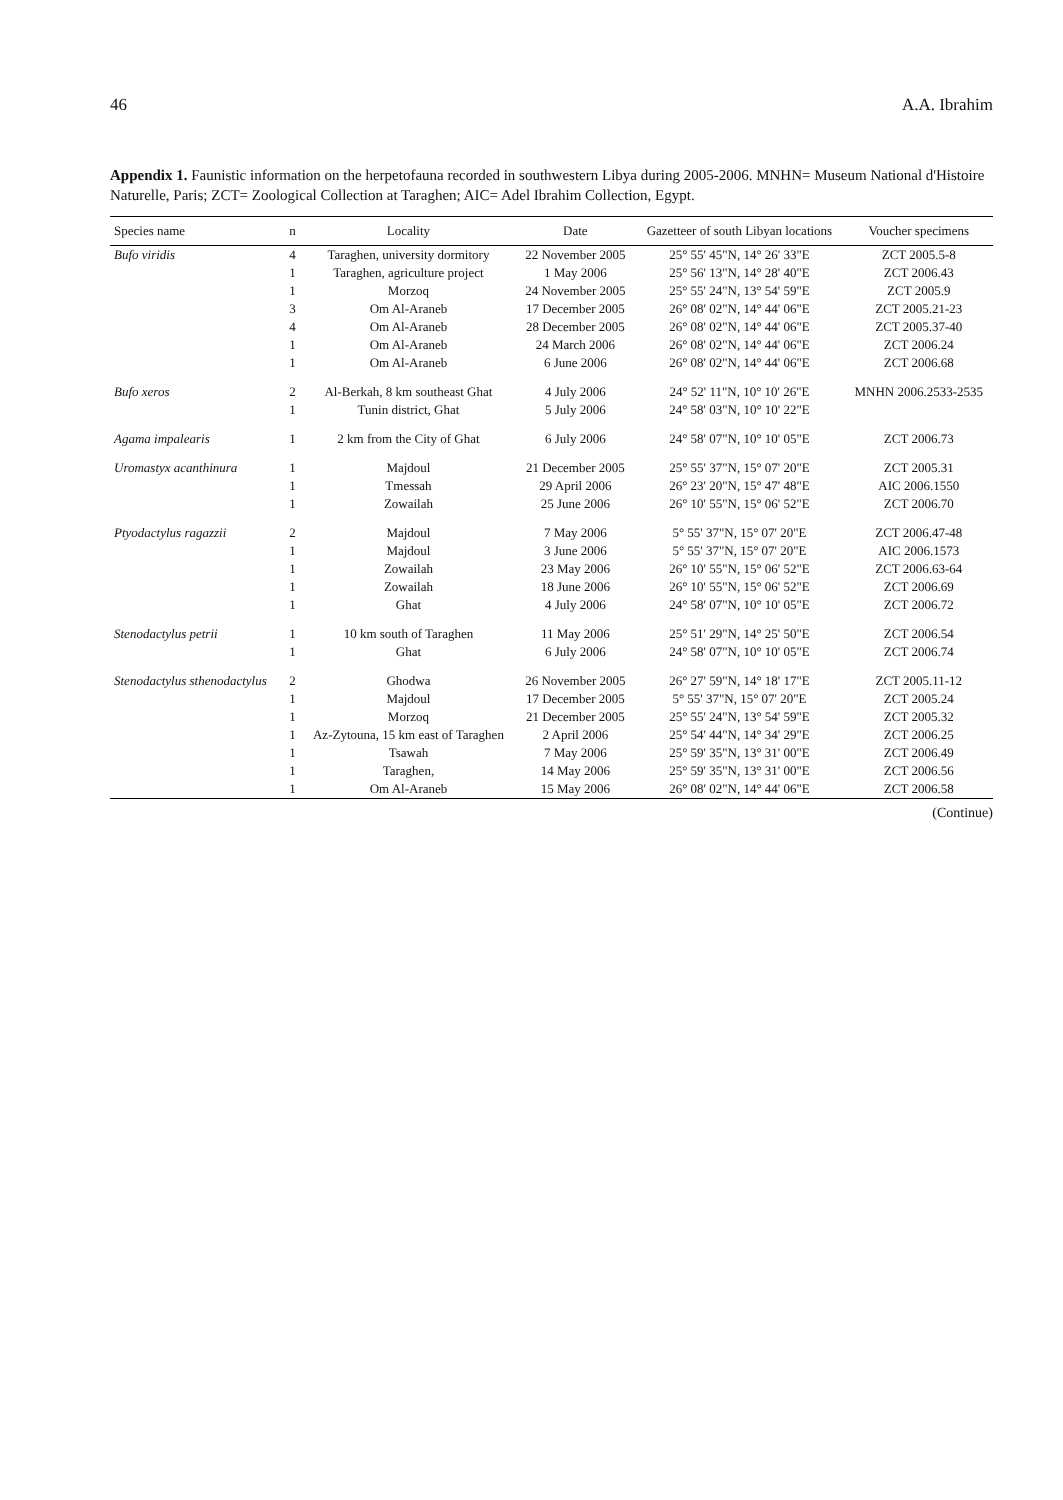46 A.A. Ibrahim
Appendix 1. Faunistic information on the herpetofauna recorded in southwestern Libya during 2005-2006. MNHN= Museum National d'Histoire Naturelle, Paris; ZCT= Zoological Collection at Taraghen; AIC= Adel Ibrahim Collection, Egypt.
| Species name | n | Locality | Date | Gazetteer of south Libyan locations | Voucher specimens |
| --- | --- | --- | --- | --- | --- |
| Bufo viridis | 4 | Taraghen, university dormitory | 22 November 2005 | 25° 55' 45"N, 14° 26' 33"E | ZCT 2005.5-8 |
| | 1 | Taraghen, agriculture project | 1 May 2006 | 25° 56' 13"N, 14° 28' 40"E | ZCT 2006.43 |
| | 1 | Morzoq | 24 November 2005 | 25° 55' 24"N, 13° 54' 59"E | ZCT 2005.9 |
| | 3 | Om Al-Araneb | 17 December 2005 | 26° 08' 02"N, 14° 44' 06"E | ZCT 2005.21-23 |
| | 4 | Om Al-Araneb | 28 December 2005 | 26° 08' 02"N, 14° 44' 06"E | ZCT 2005.37-40 |
| | 1 | Om Al-Araneb | 24 March 2006 | 26° 08' 02"N, 14° 44' 06"E | ZCT 2006.24 |
| | 1 | Om Al-Araneb | 6 June 2006 | 26° 08' 02"N, 14° 44' 06"E | ZCT 2006.68 |
| Bufo xeros | 2 | Al-Berkah, 8 km southeast Ghat | 4 July 2006 | 24° 52' 11"N, 10° 10' 26"E | MNHN 2006.2533-2535 |
| | 1 | Tunin district, Ghat | 5 July 2006 | 24° 58' 03"N, 10° 10' 22"E | |
| Agama impalearis | 1 | 2 km from the City of Ghat | 6 July 2006 | 24° 58' 07"N, 10° 10' 05"E | ZCT 2006.73 |
| Uromastyx acanthinura | 1 | Majdoul | 21 December 2005 | 25° 55' 37"N, 15° 07' 20"E | ZCT 2005.31 |
| | 1 | Tmessah | 29 April 2006 | 26° 23' 20"N, 15° 47' 48"E | AIC 2006.1550 |
| | 1 | Zowailah | 25 June 2006 | 26° 10' 55"N, 15° 06' 52"E | ZCT 2006.70 |
| Ptyodactylus ragazzii | 2 | Majdoul | 7 May 2006 | 5° 55' 37"N, 15° 07' 20"E | ZCT 2006.47-48 |
| | 1 | Majdoul | 3 June 2006 | 5° 55' 37"N, 15° 07' 20"E | AIC 2006.1573 |
| | 1 | Zowailah | 23 May 2006 | 26° 10' 55"N, 15° 06' 52"E | ZCT 2006.63-64 |
| | 1 | Zowailah | 18 June 2006 | 26° 10' 55"N, 15° 06' 52"E | ZCT 2006.69 |
| | 1 | Ghat | 4 July 2006 | 24° 58' 07"N, 10° 10' 05"E | ZCT 2006.72 |
| Stenodactylus petrii | 1 | 10 km south of Taraghen | 11 May 2006 | 25° 51' 29"N, 14° 25' 50"E | ZCT 2006.54 |
| | 1 | Ghat | 6 July 2006 | 24° 58' 07"N, 10° 10' 05"E | ZCT 2006.74 |
| Stenodactylus sthenodactylus | 2 | Ghodwa | 26 November 2005 | 26° 27' 59"N, 14° 18' 17"E | ZCT 2005.11-12 |
| | 1 | Majdoul | 17 December 2005 | 5° 55' 37"N, 15° 07' 20"E | ZCT 2005.24 |
| | 1 | Morzoq | 21 December 2005 | 25° 55' 24"N, 13° 54' 59"E | ZCT 2005.32 |
| | 1 | Az-Zytouna, 15 km east of Taraghen | 2 April 2006 | 25° 54' 44"N, 14° 34' 29"E | ZCT 2006.25 |
| | 1 | Tsawah | 7 May 2006 | 25° 59' 35"N, 13° 31' 00"E | ZCT 2006.49 |
| | 1 | Taraghen, | 14 May 2006 | 25° 59' 35"N, 13° 31' 00"E | ZCT 2006.56 |
| | 1 | Om Al-Araneb | 15 May 2006 | 26° 08' 02"N, 14° 44' 06"E | ZCT 2006.58 |
(Continue)